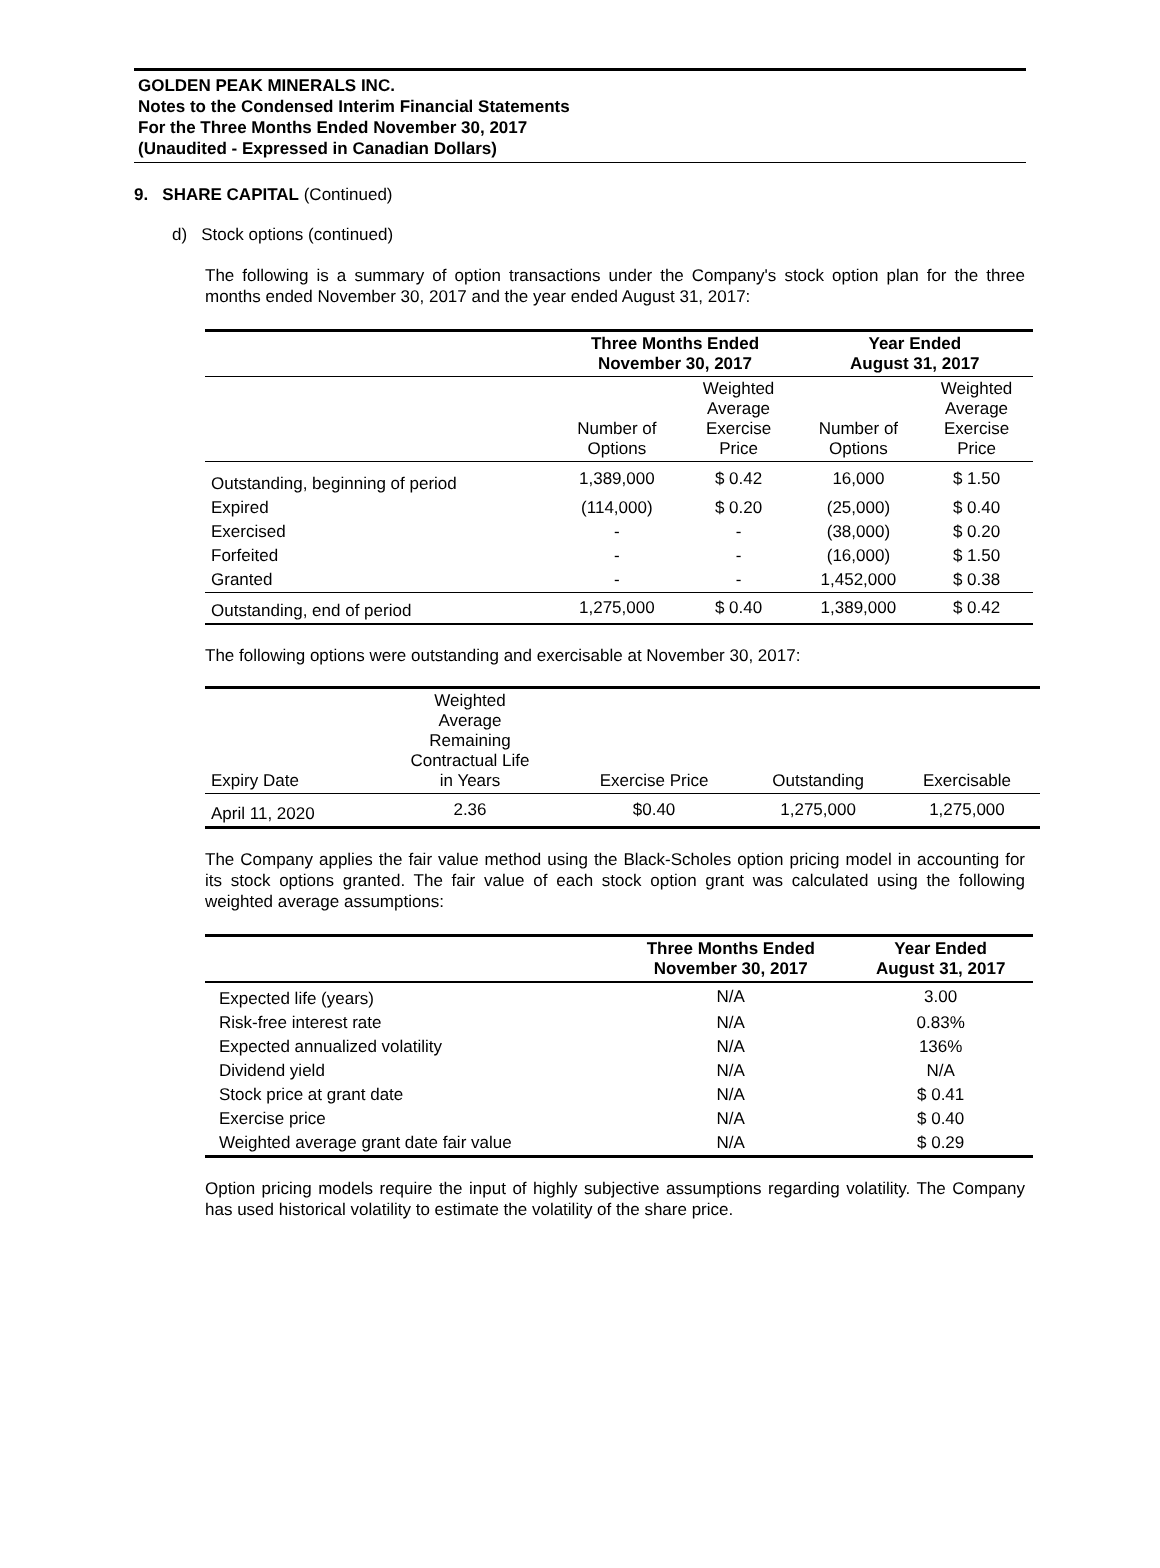GOLDEN PEAK MINERALS INC.
Notes to the Condensed Interim Financial Statements
For the Three Months Ended November 30, 2017
(Unaudited - Expressed in Canadian Dollars)
9. SHARE CAPITAL (Continued)
d) Stock options (continued)
The following is a summary of option transactions under the Company's stock option plan for the three months ended November 30, 2017 and the year ended August 31, 2017:
| | Three Months Ended November 30, 2017 | | Year Ended August 31, 2017 | |
| | Number of Options | Weighted Average Exercise Price | Number of Options | Weighted Average Exercise Price |
| Outstanding, beginning of period | 1,389,000 | $ 0.42 | 16,000 | $ 1.50 |
| Expired | (114,000) | $ 0.20 | (25,000) | $ 0.40 |
| Exercised | - | - | (38,000) | $ 0.20 |
| Forfeited | - | - | (16,000) | $ 1.50 |
| Granted | - | - | 1,452,000 | $ 0.38 |
| Outstanding, end of period | 1,275,000 | $ 0.40 | 1,389,000 | $ 0.42 |
The following options were outstanding and exercisable at November 30, 2017:
| Expiry Date | Weighted Average Remaining Contractual Life in Years | Exercise Price | Outstanding | Exercisable |
| April 11, 2020 | 2.36 | $0.40 | 1,275,000 | 1,275,000 |
The Company applies the fair value method using the Black-Scholes option pricing model in accounting for its stock options granted. The fair value of each stock option grant was calculated using the following weighted average assumptions:
| | Three Months Ended November 30, 2017 | Year Ended August 31, 2017 |
| Expected life (years) | N/A | 3.00 |
| Risk-free interest rate | N/A | 0.83% |
| Expected annualized volatility | N/A | 136% |
| Dividend yield | N/A | N/A |
| Stock price at grant date | N/A | $ 0.41 |
| Exercise price | N/A | $ 0.40 |
| Weighted average grant date fair value | N/A | $ 0.29 |
Option pricing models require the input of highly subjective assumptions regarding volatility. The Company has used historical volatility to estimate the volatility of the share price.